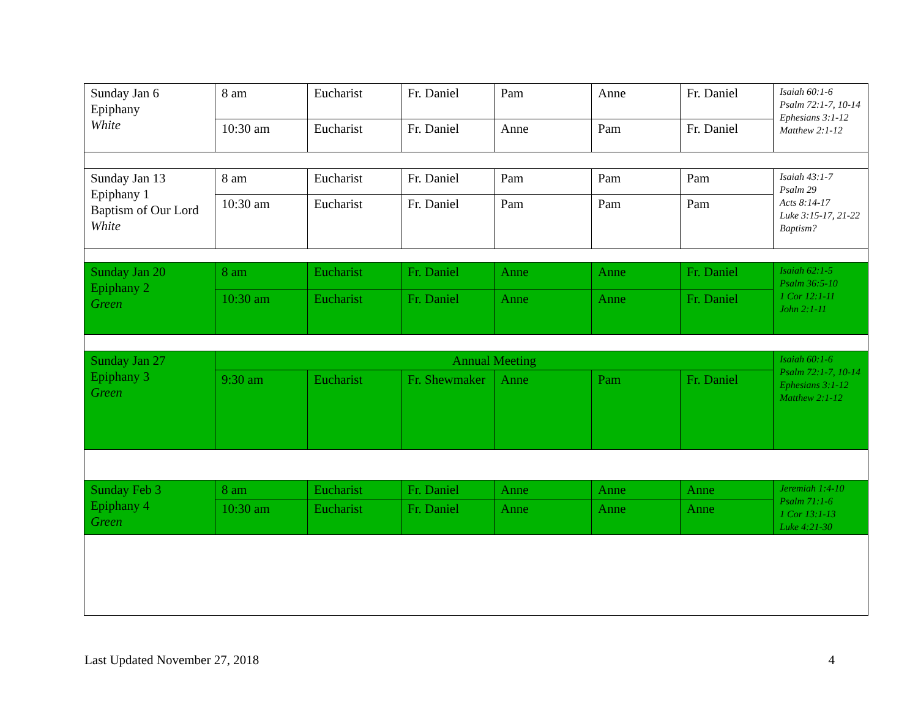| Sunday Jan 6 Epiphany White | 8 am | Eucharist | Fr. Daniel | Pam | Anne | Fr. Daniel | Isaiah 60:1-6 Psalm 72:1-7, 10-14 Ephesians 3:1-12 Matthew 2:1-12 |
| | 10:30 am | Eucharist | Fr. Daniel | Anne | Pam | Fr. Daniel | |
| Sunday Jan 13 Epiphany 1 Baptism of Our Lord White | 8 am | Eucharist | Fr. Daniel | Pam | Pam | Pam | Isaiah 43:1-7 Psalm 29 Acts 8:14-17 Luke 3:15-17, 21-22 Baptism? |
| | 10:30 am | Eucharist | Fr. Daniel | Pam | Pam | Pam | |
| Sunday Jan 20 Epiphany 2 Green | 8 am | Eucharist | Fr. Daniel | Anne | Anne | Fr. Daniel | Isaiah 62:1-5 Psalm 36:5-10 1 Cor 12:1-11 John 2:1-11 |
| | 10:30 am | Eucharist | Fr. Daniel | Anne | Anne | Fr. Daniel | |
| Sunday Jan 27 Epiphany 3 Green | Annual Meeting | | | | | | Isaiah 60:1-6 Psalm 72:1-7, 10-14 Ephesians 3:1-12 Matthew 2:1-12 |
| | 9:30 am | Eucharist | Fr. Shewmaker | Anne | Pam | Fr. Daniel | |
| Sunday Feb 3 Epiphany 4 Green | 8 am | Eucharist | Fr. Daniel | Anne | Anne | Anne | Jeremiah 1:4-10 Psalm 71:1-6 1 Cor 13:1-13 Luke 4:21-30 |
| | 10:30 am | Eucharist | Fr. Daniel | Anne | Anne | Anne | |
Last Updated November 27, 2018 4